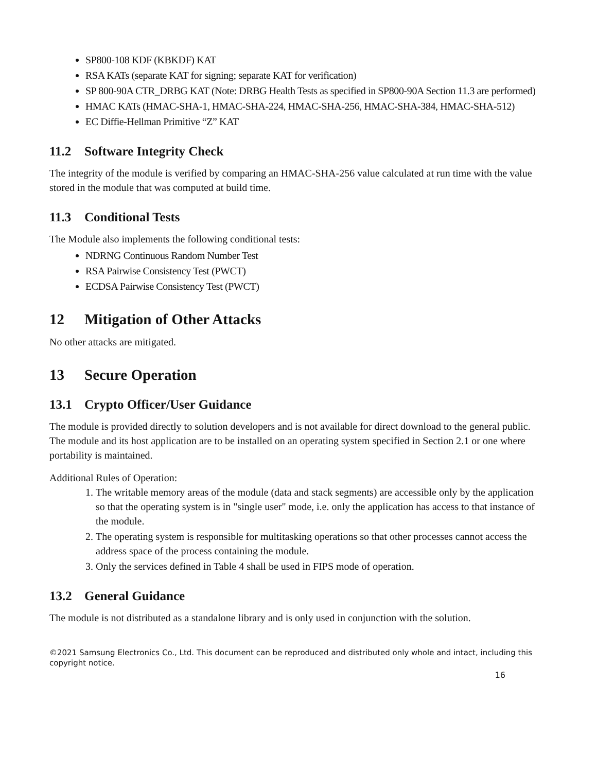SP800-108 KDF (KBKDF) KAT
RSA KATs (separate KAT for signing; separate KAT for verification)
SP 800-90A CTR_DRBG KAT (Note: DRBG Health Tests as specified in SP800-90A Section 11.3 are performed)
HMAC KATs (HMAC-SHA-1, HMAC-SHA-224, HMAC-SHA-256, HMAC-SHA-384, HMAC-SHA-512)
EC Diffie-Hellman Primitive “Z” KAT
11.2 Software Integrity Check
The integrity of the module is verified by comparing an HMAC-SHA-256 value calculated at run time with the value stored in the module that was computed at build time.
11.3 Conditional Tests
The Module also implements the following conditional tests:
NDRNG Continuous Random Number Test
RSA Pairwise Consistency Test (PWCT)
ECDSA Pairwise Consistency Test (PWCT)
12 Mitigation of Other Attacks
No other attacks are mitigated.
13 Secure Operation
13.1 Crypto Officer/User Guidance
The module is provided directly to solution developers and is not available for direct download to the general public. The module and its host application are to be installed on an operating system specified in Section 2.1 or one where portability is maintained.
Additional Rules of Operation:
1. The writable memory areas of the module (data and stack segments) are accessible only by the application so that the operating system is in "single user" mode, i.e. only the application has access to that instance of the module.
2. The operating system is responsible for multitasking operations so that other processes cannot access the address space of the process containing the module.
3. Only the services defined in Table 4 shall be used in FIPS mode of operation.
13.2 General Guidance
The module is not distributed as a standalone library and is only used in conjunction with the solution.
©2021 Samsung Electronics Co., Ltd. This document can be reproduced and distributed only whole and intact, including this copyright notice.
16